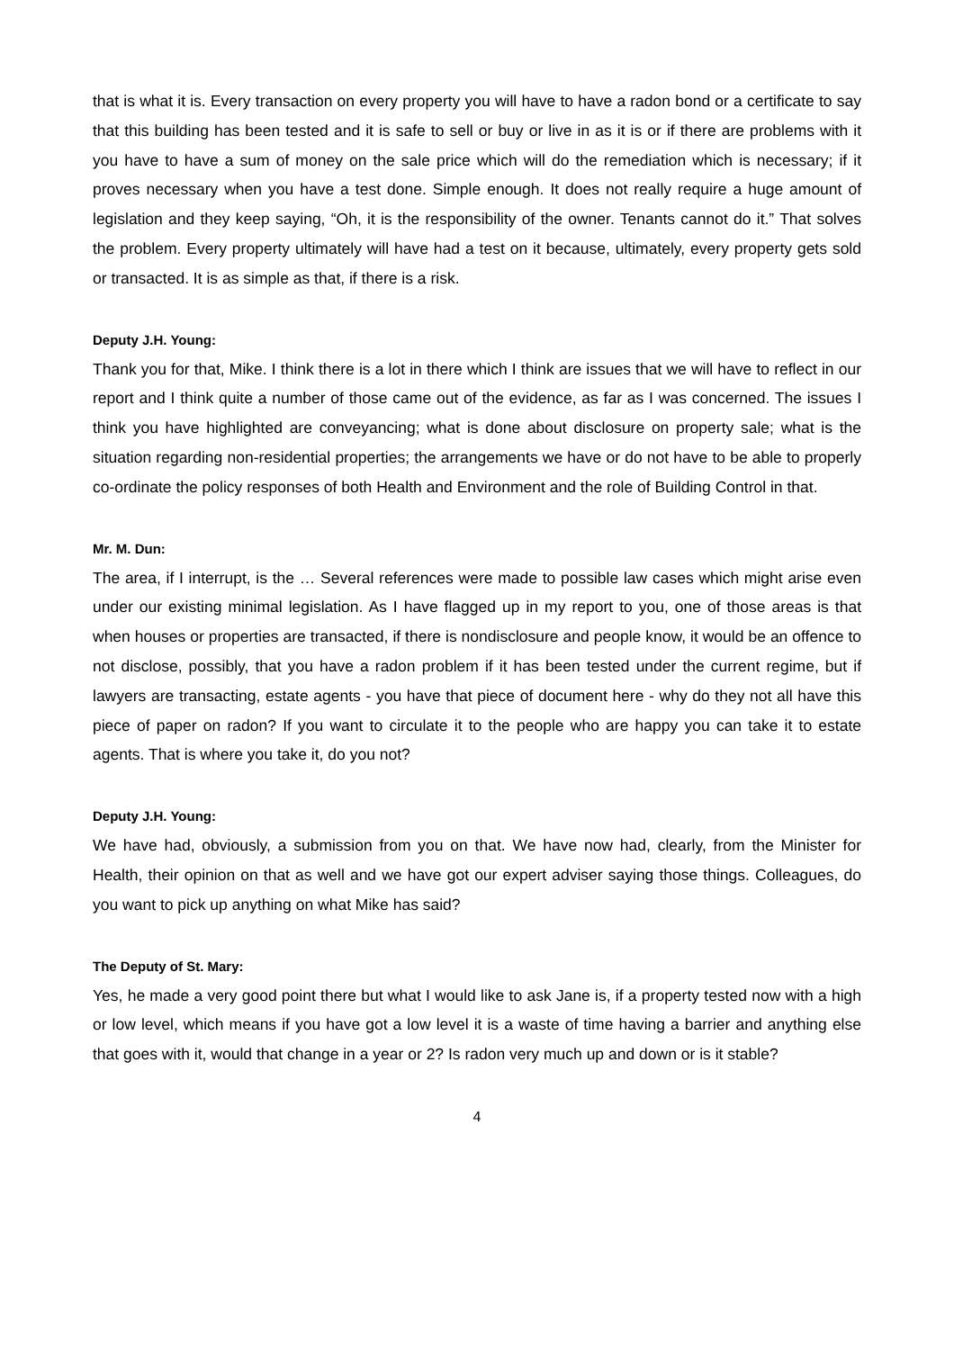that is what it is. Every transaction on every property you will have to have a radon bond or a certificate to say that this building has been tested and it is safe to sell or buy or live in as it is or if there are problems with it you have to have a sum of money on the sale price which will do the remediation which is necessary; if it proves necessary when you have a test done. Simple enough. It does not really require a huge amount of legislation and they keep saying, “Oh, it is the responsibility of the owner. Tenants cannot do it.” That solves the problem. Every property ultimately will have had a test on it because, ultimately, every property gets sold or transacted. It is as simple as that, if there is a risk.
Deputy J.H. Young:
Thank you for that, Mike. I think there is a lot in there which I think are issues that we will have to reflect in our report and I think quite a number of those came out of the evidence, as far as I was concerned. The issues I think you have highlighted are conveyancing; what is done about disclosure on property sale; what is the situation regarding non-residential properties; the arrangements we have or do not have to be able to properly co-ordinate the policy responses of both Health and Environment and the role of Building Control in that.
Mr. M. Dun:
The area, if I interrupt, is the … Several references were made to possible law cases which might arise even under our existing minimal legislation. As I have flagged up in my report to you, one of those areas is that when houses or properties are transacted, if there is nondisclosure and people know, it would be an offence to not disclose, possibly, that you have a radon problem if it has been tested under the current regime, but if lawyers are transacting, estate agents - you have that piece of document here - why do they not all have this piece of paper on radon? If you want to circulate it to the people who are happy you can take it to estate agents. That is where you take it, do you not?
Deputy J.H. Young:
We have had, obviously, a submission from you on that. We have now had, clearly, from the Minister for Health, their opinion on that as well and we have got our expert adviser saying those things. Colleagues, do you want to pick up anything on what Mike has said?
The Deputy of St. Mary:
Yes, he made a very good point there but what I would like to ask Jane is, if a property tested now with a high or low level, which means if you have got a low level it is a waste of time having a barrier and anything else that goes with it, would that change in a year or 2? Is radon very much up and down or is it stable?
4